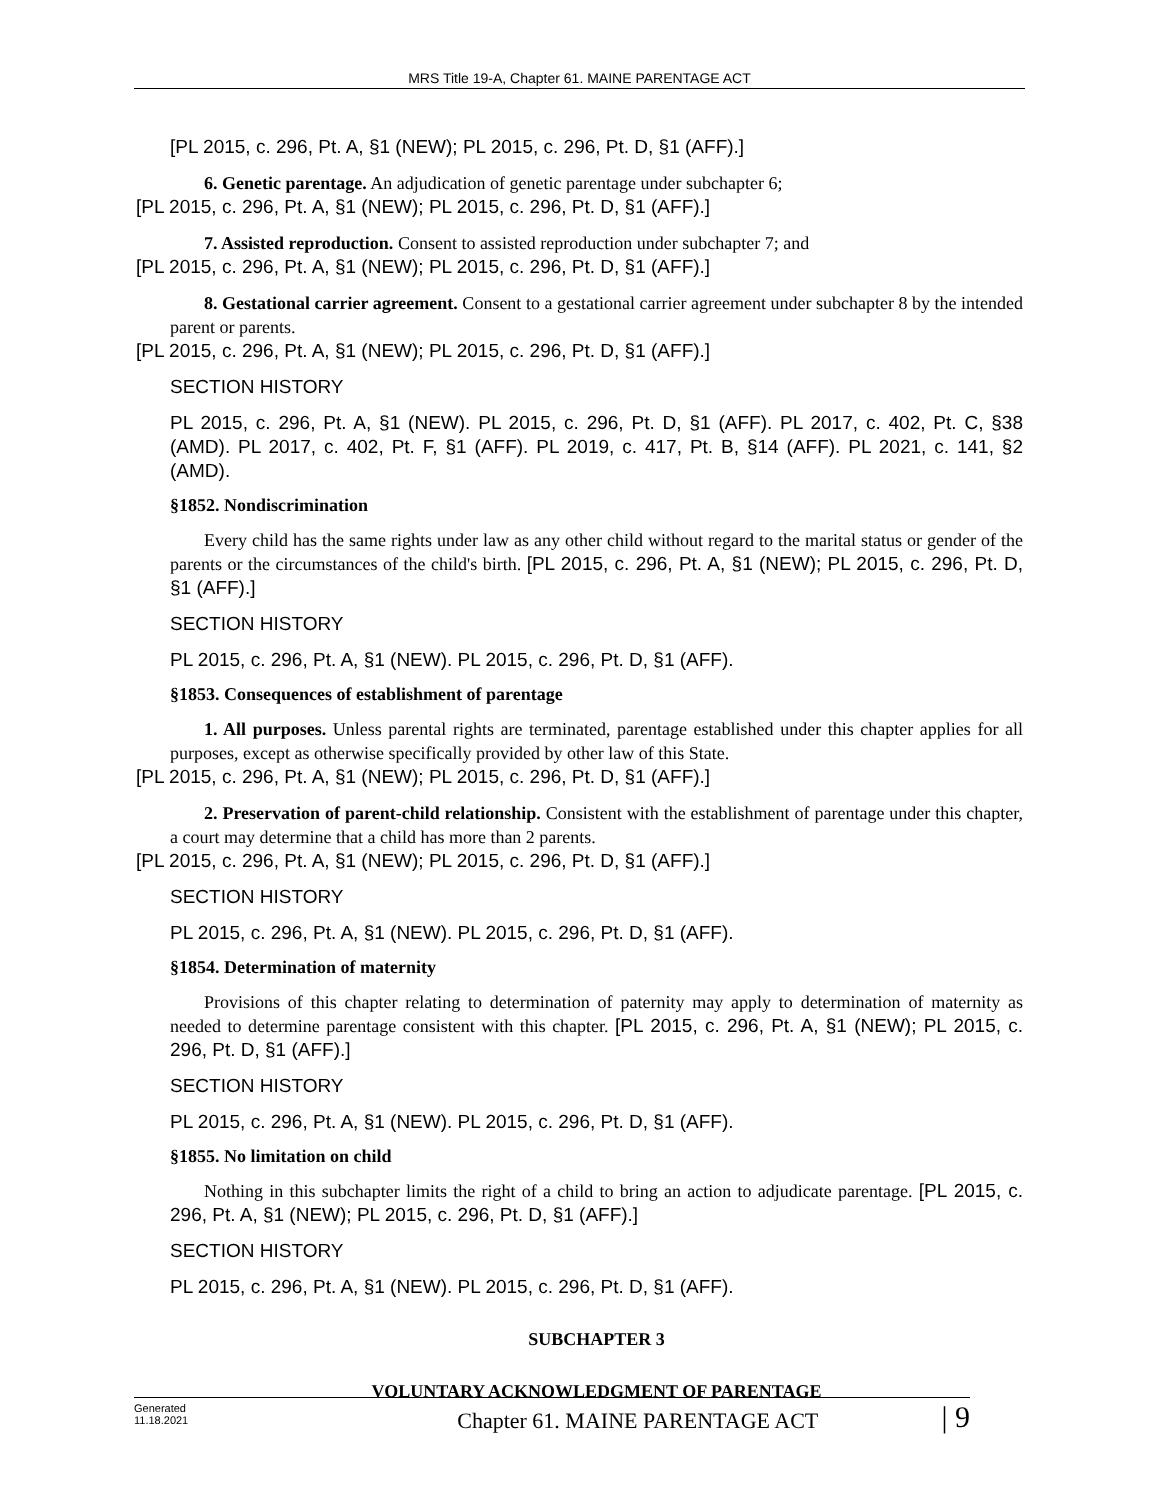MRS Title 19-A, Chapter 61. MAINE PARENTAGE ACT
[PL 2015, c. 296, Pt. A, §1 (NEW); PL 2015, c. 296, Pt. D, §1 (AFF).]
6. Genetic parentage. An adjudication of genetic parentage under subchapter 6;
[PL 2015, c. 296, Pt. A, §1 (NEW); PL 2015, c. 296, Pt. D, §1 (AFF).]
7. Assisted reproduction. Consent to assisted reproduction under subchapter 7; and
[PL 2015, c. 296, Pt. A, §1 (NEW); PL 2015, c. 296, Pt. D, §1 (AFF).]
8. Gestational carrier agreement. Consent to a gestational carrier agreement under subchapter 8 by the intended parent or parents.
[PL 2015, c. 296, Pt. A, §1 (NEW); PL 2015, c. 296, Pt. D, §1 (AFF).]
SECTION HISTORY
PL 2015, c. 296, Pt. A, §1 (NEW). PL 2015, c. 296, Pt. D, §1 (AFF). PL 2017, c. 402, Pt. C, §38 (AMD). PL 2017, c. 402, Pt. F, §1 (AFF). PL 2019, c. 417, Pt. B, §14 (AFF). PL 2021, c. 141, §2 (AMD).
§1852. Nondiscrimination
Every child has the same rights under law as any other child without regard to the marital status or gender of the parents or the circumstances of the child's birth. [PL 2015, c. 296, Pt. A, §1 (NEW); PL 2015, c. 296, Pt. D, §1 (AFF).]
SECTION HISTORY
PL 2015, c. 296, Pt. A, §1 (NEW). PL 2015, c. 296, Pt. D, §1 (AFF).
§1853. Consequences of establishment of parentage
1. All purposes. Unless parental rights are terminated, parentage established under this chapter applies for all purposes, except as otherwise specifically provided by other law of this State.
[PL 2015, c. 296, Pt. A, §1 (NEW); PL 2015, c. 296, Pt. D, §1 (AFF).]
2. Preservation of parent-child relationship. Consistent with the establishment of parentage under this chapter, a court may determine that a child has more than 2 parents.
[PL 2015, c. 296, Pt. A, §1 (NEW); PL 2015, c. 296, Pt. D, §1 (AFF).]
SECTION HISTORY
PL 2015, c. 296, Pt. A, §1 (NEW). PL 2015, c. 296, Pt. D, §1 (AFF).
§1854. Determination of maternity
Provisions of this chapter relating to determination of paternity may apply to determination of maternity as needed to determine parentage consistent with this chapter. [PL 2015, c. 296, Pt. A, §1 (NEW); PL 2015, c. 296, Pt. D, §1 (AFF).]
SECTION HISTORY
PL 2015, c. 296, Pt. A, §1 (NEW). PL 2015, c. 296, Pt. D, §1 (AFF).
§1855. No limitation on child
Nothing in this subchapter limits the right of a child to bring an action to adjudicate parentage. [PL 2015, c. 296, Pt. A, §1 (NEW); PL 2015, c. 296, Pt. D, §1 (AFF).]
SECTION HISTORY
PL 2015, c. 296, Pt. A, §1 (NEW). PL 2015, c. 296, Pt. D, §1 (AFF).
SUBCHAPTER 3
VOLUNTARY ACKNOWLEDGMENT OF PARENTAGE
Generated
11.18.2021
Chapter 61. MAINE PARENTAGE ACT
| 9